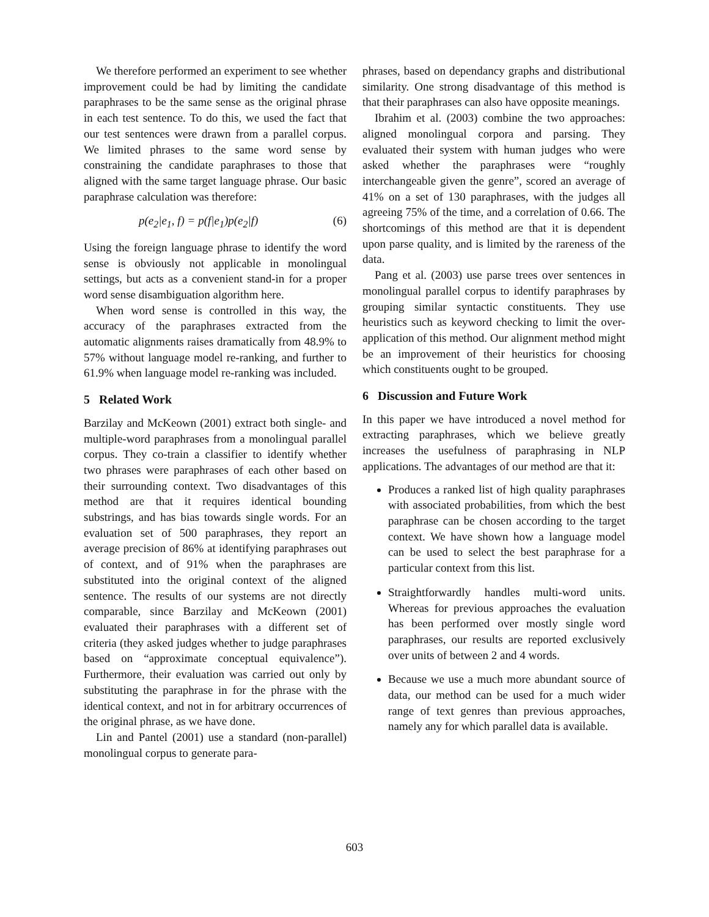We therefore performed an experiment to see whether improvement could be had by limiting the candidate paraphrases to be the same sense as the original phrase in each test sentence. To do this, we used the fact that our test sentences were drawn from a parallel corpus. We limited phrases to the same word sense by constraining the candidate paraphrases to those that aligned with the same target language phrase. Our basic paraphrase calculation was therefore:
p(e<sub>2</sub>|e<sub>1</sub>, f) = p(f|e<sub>1</sub>)p(e<sub>2</sub>|f) (6)
Using the foreign language phrase to identify the word sense is obviously not applicable in monolingual settings, but acts as a convenient stand-in for a proper word sense disambiguation algorithm here.
When word sense is controlled in this way, the accuracy of the paraphrases extracted from the automatic alignments raises dramatically from 48.9% to 57% without language model re-ranking, and further to 61.9% when language model re-ranking was included.
5 Related Work
Barzilay and McKeown (2001) extract both single- and multiple-word paraphrases from a monolingual parallel corpus. They co-train a classifier to identify whether two phrases were paraphrases of each other based on their surrounding context. Two disadvantages of this method are that it requires identical bounding substrings, and has bias towards single words. For an evaluation set of 500 paraphrases, they report an average precision of 86% at identifying paraphrases out of context, and of 91% when the paraphrases are substituted into the original context of the aligned sentence. The results of our systems are not directly comparable, since Barzilay and McKeown (2001) evaluated their paraphrases with a different set of criteria (they asked judges whether to judge paraphrases based on “approximate conceptual equivalence”). Furthermore, their evaluation was carried out only by substituting the paraphrase in for the phrase with the identical context, and not in for arbitrary occurrences of the original phrase, as we have done.
Lin and Pantel (2001) use a standard (non-parallel) monolingual corpus to generate para-
phrases, based on dependancy graphs and distributional similarity. One strong disadvantage of this method is that their paraphrases can also have opposite meanings.
Ibrahim et al. (2003) combine the two approaches: aligned monolingual corpora and parsing. They evaluated their system with human judges who were asked whether the paraphrases were “roughly interchangeable given the genre”, scored an average of 41% on a set of 130 paraphrases, with the judges all agreeing 75% of the time, and a correlation of 0.66. The shortcomings of this method are that it is dependent upon parse quality, and is limited by the rareness of the data.
Pang et al. (2003) use parse trees over sentences in monolingual parallel corpus to identify paraphrases by grouping similar syntactic constituents. They use heuristics such as keyword checking to limit the over-application of this method. Our alignment method might be an improvement of their heuristics for choosing which constituents ought to be grouped.
6 Discussion and Future Work
In this paper we have introduced a novel method for extracting paraphrases, which we believe greatly increases the usefulness of paraphrasing in NLP applications. The advantages of our method are that it:
Produces a ranked list of high quality paraphrases with associated probabilities, from which the best paraphrase can be chosen according to the target context. We have shown how a language model can be used to select the best paraphrase for a particular context from this list.
Straightforwardly handles multi-word units. Whereas for previous approaches the evaluation has been performed over mostly single word paraphrases, our results are reported exclusively over units of between 2 and 4 words.
Because we use a much more abundant source of data, our method can be used for a much wider range of text genres than previous approaches, namely any for which parallel data is available.
603